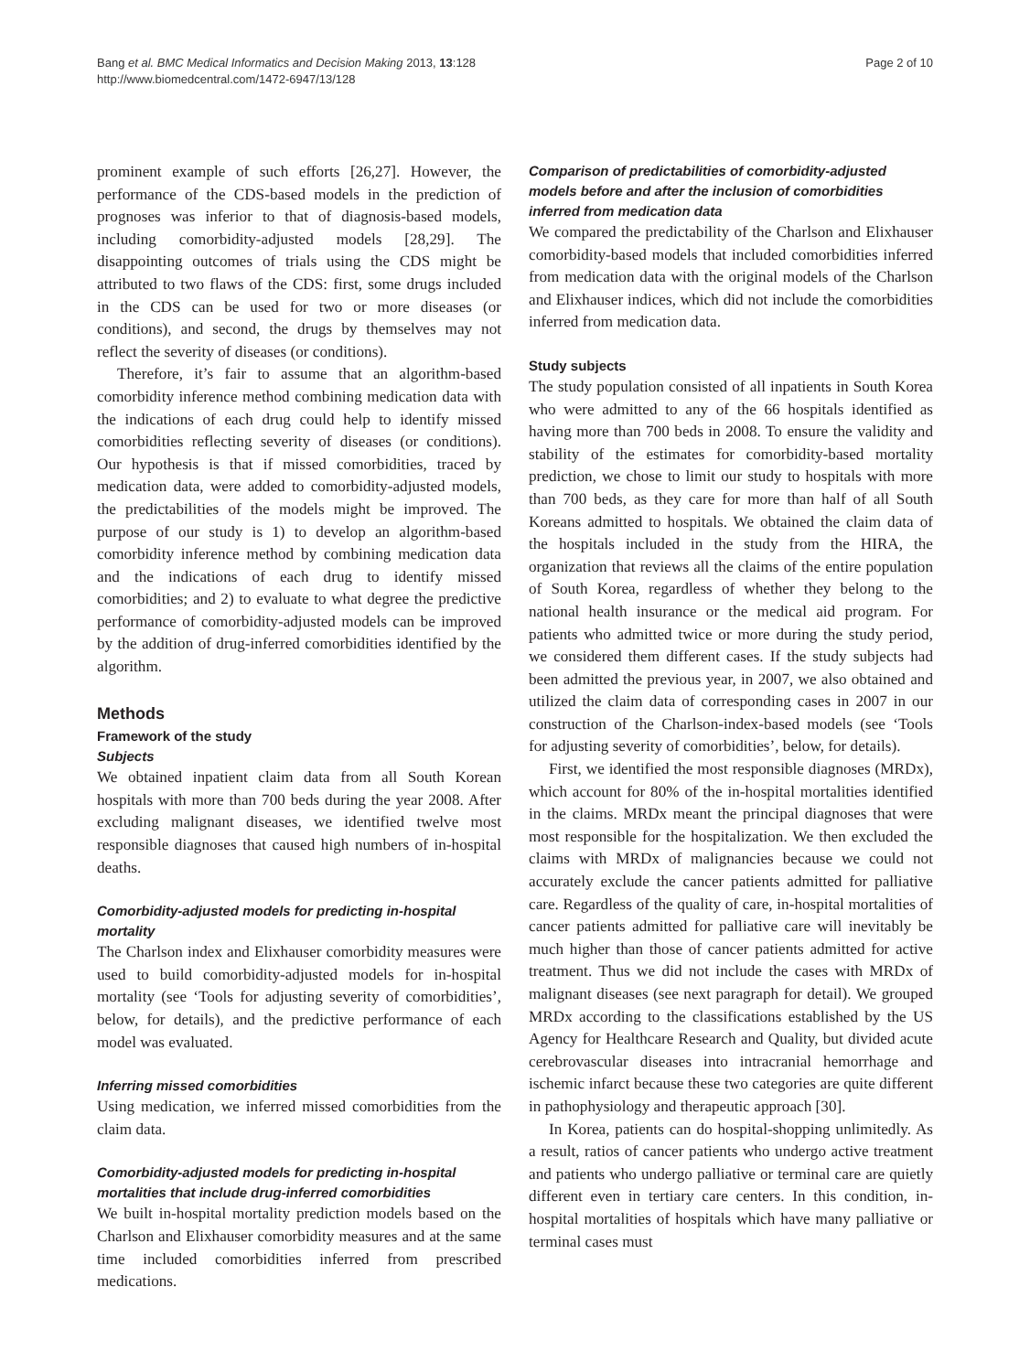Bang et al. BMC Medical Informatics and Decision Making 2013, 13:128
http://www.biomedcentral.com/1472-6947/13/128
Page 2 of 10
prominent example of such efforts [26,27]. However, the performance of the CDS-based models in the prediction of prognoses was inferior to that of diagnosis-based models, including comorbidity-adjusted models [28,29]. The disappointing outcomes of trials using the CDS might be attributed to two flaws of the CDS: first, some drugs included in the CDS can be used for two or more diseases (or conditions), and second, the drugs by themselves may not reflect the severity of diseases (or conditions).
Therefore, it’s fair to assume that an algorithm-based comorbidity inference method combining medication data with the indications of each drug could help to identify missed comorbidities reflecting severity of diseases (or conditions). Our hypothesis is that if missed comorbidities, traced by medication data, were added to comorbidity-adjusted models, the predictabilities of the models might be improved. The purpose of our study is 1) to develop an algorithm-based comorbidity inference method by combining medication data and the indications of each drug to identify missed comorbidities; and 2) to evaluate to what degree the predictive performance of comorbidity-adjusted models can be improved by the addition of drug-inferred comorbidities identified by the algorithm.
Methods
Framework of the study
Subjects
We obtained inpatient claim data from all South Korean hospitals with more than 700 beds during the year 2008. After excluding malignant diseases, we identified twelve most responsible diagnoses that caused high numbers of in-hospital deaths.
Comorbidity-adjusted models for predicting in-hospital mortality
The Charlson index and Elixhauser comorbidity measures were used to build comorbidity-adjusted models for in-hospital mortality (see ‘Tools for adjusting severity of comorbidities’, below, for details), and the predictive performance of each model was evaluated.
Inferring missed comorbidities
Using medication, we inferred missed comorbidities from the claim data.
Comorbidity-adjusted models for predicting in-hospital mortalities that include drug-inferred comorbidities
We built in-hospital mortality prediction models based on the Charlson and Elixhauser comorbidity measures and at the same time included comorbidities inferred from prescribed medications.
Comparison of predictabilities of comorbidity-adjusted models before and after the inclusion of comorbidities inferred from medication data
We compared the predictability of the Charlson and Elixhauser comorbidity-based models that included comorbidities inferred from medication data with the original models of the Charlson and Elixhauser indices, which did not include the comorbidities inferred from medication data.
Study subjects
The study population consisted of all inpatients in South Korea who were admitted to any of the 66 hospitals identified as having more than 700 beds in 2008. To ensure the validity and stability of the estimates for comorbidity-based mortality prediction, we chose to limit our study to hospitals with more than 700 beds, as they care for more than half of all South Koreans admitted to hospitals. We obtained the claim data of the hospitals included in the study from the HIRA, the organization that reviews all the claims of the entire population of South Korea, regardless of whether they belong to the national health insurance or the medical aid program. For patients who admitted twice or more during the study period, we considered them different cases. If the study subjects had been admitted the previous year, in 2007, we also obtained and utilized the claim data of corresponding cases in 2007 in our construction of the Charlson-index-based models (see ‘Tools for adjusting severity of comorbidities’, below, for details).
First, we identified the most responsible diagnoses (MRDx), which account for 80% of the in-hospital mortalities identified in the claims. MRDx meant the principal diagnoses that were most responsible for the hospitalization. We then excluded the claims with MRDx of malignancies because we could not accurately exclude the cancer patients admitted for palliative care. Regardless of the quality of care, in-hospital mortalities of cancer patients admitted for palliative care will inevitably be much higher than those of cancer patients admitted for active treatment. Thus we did not include the cases with MRDx of malignant diseases (see next paragraph for detail). We grouped MRDx according to the classifications established by the US Agency for Healthcare Research and Quality, but divided acute cerebrovascular diseases into intracranial hemorrhage and ischemic infarct because these two categories are quite different in pathophysiology and therapeutic approach [30].
In Korea, patients can do hospital-shopping unlimitedly. As a result, ratios of cancer patients who undergo active treatment and patients who undergo palliative or terminal care are quietly different even in tertiary care centers. In this condition, in-hospital mortalities of hospitals which have many palliative or terminal cases must